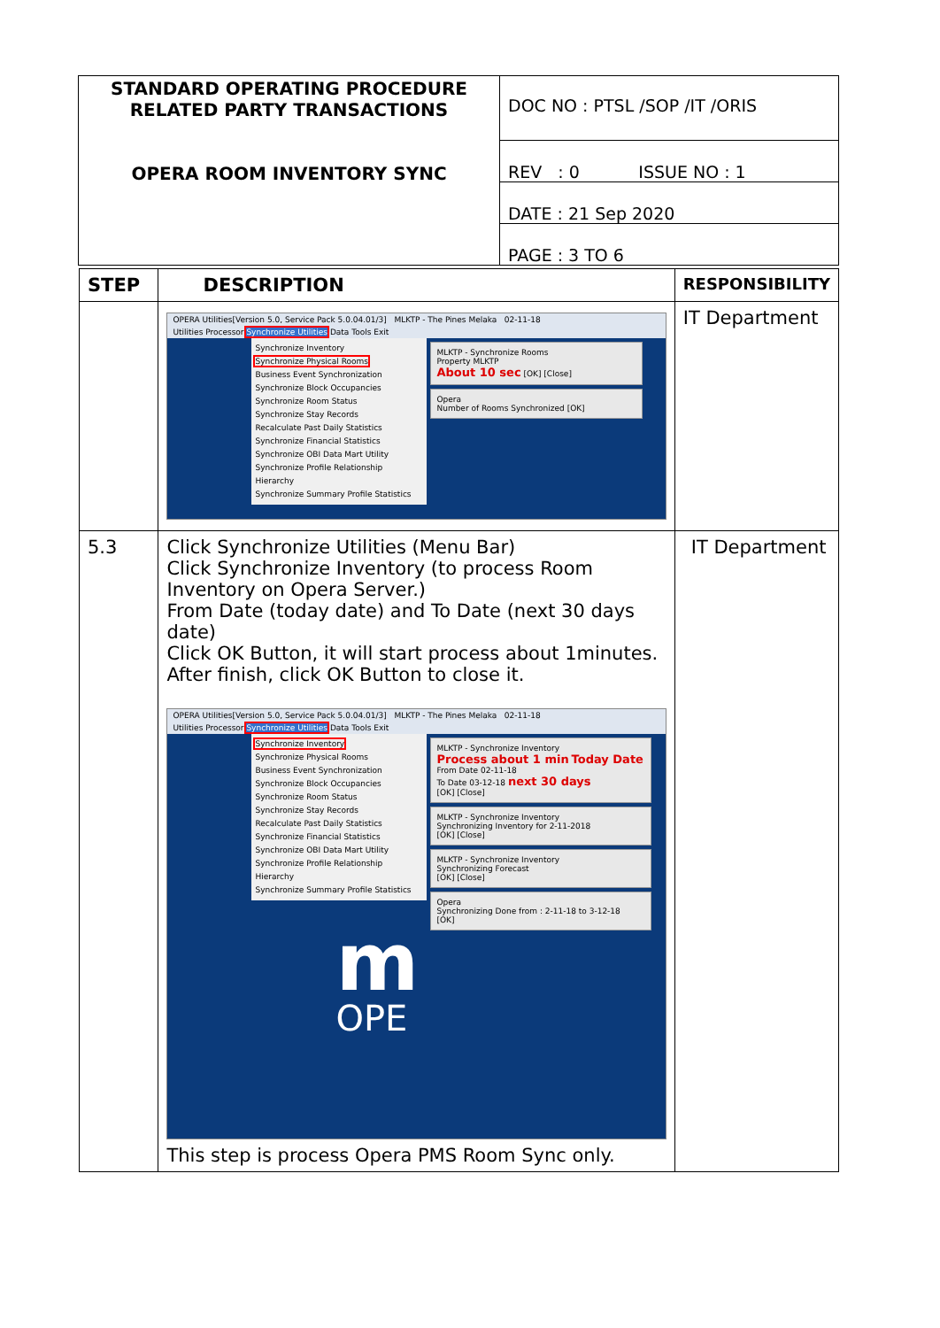| STANDARD OPERATING PROCEDURE RELATED PARTY TRANSACTIONS OPERA ROOM INVENTORY SYNC | DOC NO : PTSL /SOP /IT /ORIS |
| | REV : 0 ISSUE NO : 1 |
| | DATE : 21 Sep 2020 |
| | PAGE : 3 TO 6 |
| STEP | DESCRIPTION | RESPONSIBILITY |
| --- | --- | --- |
| | OPERA Utilities[Version 5.0, Service Pack 5.0.04.01/3] MLKTP - The Pines Melaka 02-11-18 Utilities Processor Synchronize Utilities Data Tools Exit Synchronize Inventory Synchronize Physical Rooms Business Event Synchronization Synchronize Block Occupancies Synchronize Room Status Synchronize Stay Records Recalculate Past Daily Statistics Synchronize Financial Statistics Synchronize OBI Data Mart Utility Synchronize Profile Relationship Hierarchy Synchronize Summary Profile Statistics MLKTP - Synchronize Rooms Property MLKTP About 10 sec [OK] [Close] Opera Number of Rooms Synchronized [OK] | IT Department |
| 5.3 | Click Synchronize Utilities (Menu Bar) Click Synchronize Inventory (to process Room Inventory on Opera Server.) From Date (today date) and To Date (next 30 days date) Click OK Button, it will start process about 1minutes. After finish, click OK Button to close it. OPERA Utilities[Version 5.0, Service Pack 5.0.04.01/3] MLKTP - The Pines Melaka 02-11-18 Utilities Processor Synchronize Utilities Data Tools Exit Synchronize Inventory Synchronize Physical Rooms Business Event Synchronization Synchronize Block Occupancies Synchronize Room Status Synchronize Stay Records Recalculate Past Daily Statistics Synchronize Financial Statistics Synchronize OBI Data Mart Utility Synchronize Profile Relationship Hierarchy Synchronize Summary Profile Statistics m OPE MLKTP - Synchronize Inventory Process about 1 min Today Date From Date 02-11-18 To Date 03-12-18 next 30 days [OK] [Close] MLKTP - Synchronize Inventory Synchronizing Inventory for 2-11-2018 [OK] [Close] MLKTP - Synchronize Inventory Synchronizing Forecast [OK] [Close] Opera Synchronizing Done from : 2-11-18 to 3-12-18 [OK] This step is process Opera PMS Room Sync only. | IT Department |